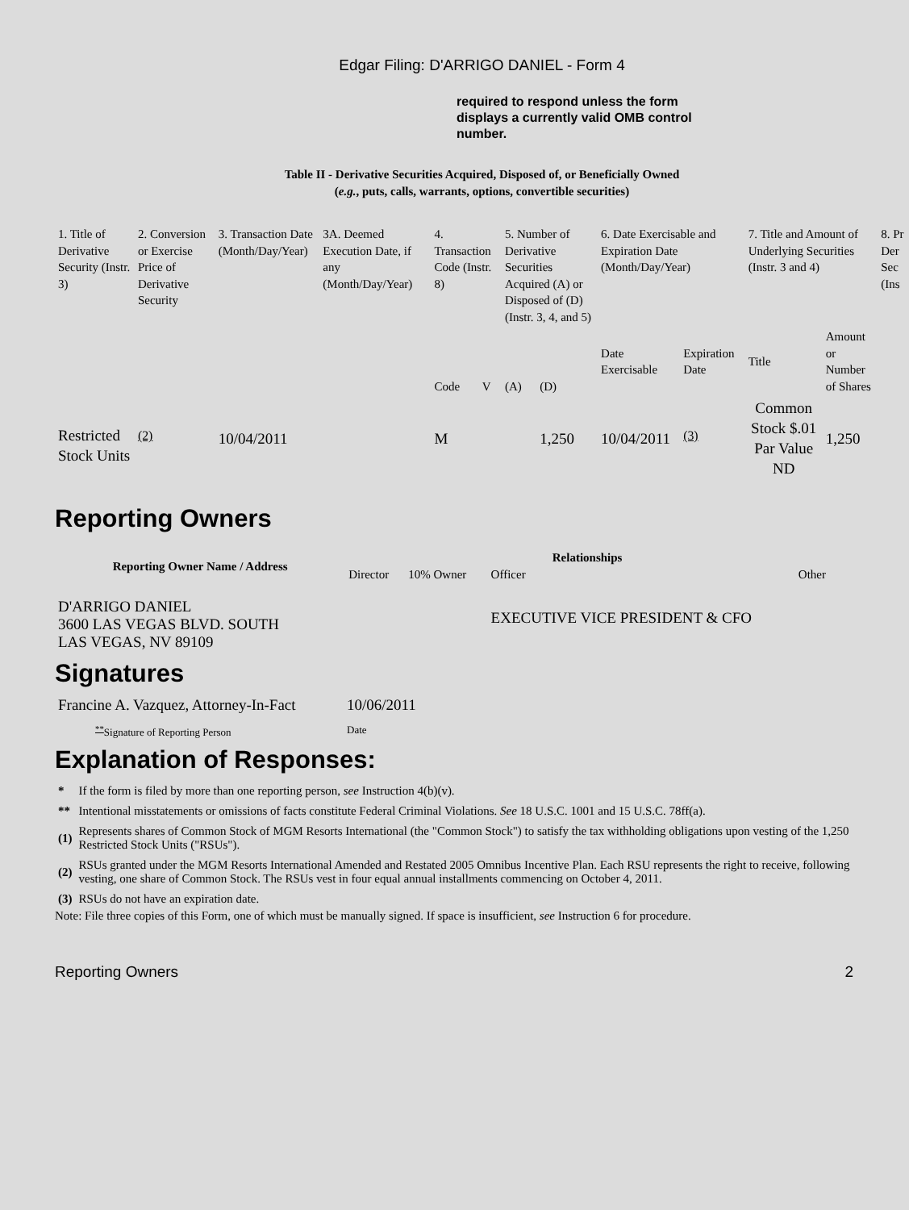Edgar Filing: D'ARRIGO DANIEL - Form 4
required to respond unless the form displays a currently valid OMB control number.
Table II - Derivative Securities Acquired, Disposed of, or Beneficially Owned
(e.g., puts, calls, warrants, options, convertible securities)
| 1. Title of Derivative Security (Instr. 3) | 2. Conversion or Exercise Price of Derivative Security | 3. Transaction Date (Month/Day/Year) | 3A. Deemed Execution Date, if any (Month/Day/Year) | 4. Transaction Code (Instr. 8) | | 5. Number of Derivative Securities Acquired (A) or Disposed of (D) (Instr. 3, 4, and 5) | | 6. Date Exercisable and Expiration Date (Month/Day/Year) | | 7. Title and Amount of Underlying Securities (Instr. 3 and 4) | | 8. Pr Der Sec (Ins |
| --- | --- | --- | --- | --- | --- | --- | --- | --- | --- | --- | --- | --- |
| | | | | Code | V | (A) | (D) | Date Exercisable | Expiration Date | Title | Amount or Number of Shares | |
| Restricted Stock Units | <sup>(2)</sup> | 10/04/2011 | | M | | | 1,250 | 10/04/2011 | <sup>(3)</sup> | Common Stock $.01 Par Value ND | 1,250 | |
Reporting Owners
| Reporting Owner Name / Address | Relationships | | | |
| --- | --- | --- | --- | --- |
| | Director | 10% Owner | Officer | Other |
| D'ARRIGO DANIEL 3600 LAS VEGAS BLVD. SOUTH LAS VEGAS, NV 89109 | | | EXECUTIVE VICE PRESIDENT & CFO | |
Signatures
| Francine A. Vazquez, Attorney-In-Fact | 10/06/2011 |
| <sup>**</sup> Signature of Reporting Person | Date |
Explanation of Responses:
| * | If the form is filed by more than one reporting person, see Instruction 4(b)(v). |
| ** | Intentional misstatements or omissions of facts constitute Federal Criminal Violations. See 18 U.S.C. 1001 and 15 U.S.C. 78ff(a). |
| (1) | Represents shares of Common Stock of MGM Resorts International (the "Common Stock") to satisfy the tax withholding obligations upon vesting of the 1,250 Restricted Stock Units ("RSUs"). |
| (2) | RSUs granted under the MGM Resorts International Amended and Restated 2005 Omnibus Incentive Plan. Each RSU represents the right to receive, following vesting, one share of Common Stock. The RSUs vest in four equal annual installments commencing on October 4, 2011. |
| (3) | RSUs do not have an expiration date. |
Note: File three copies of this Form, one of which must be manually signed. If space is insufficient, see Instruction 6 for procedure.
Reporting Owners 2